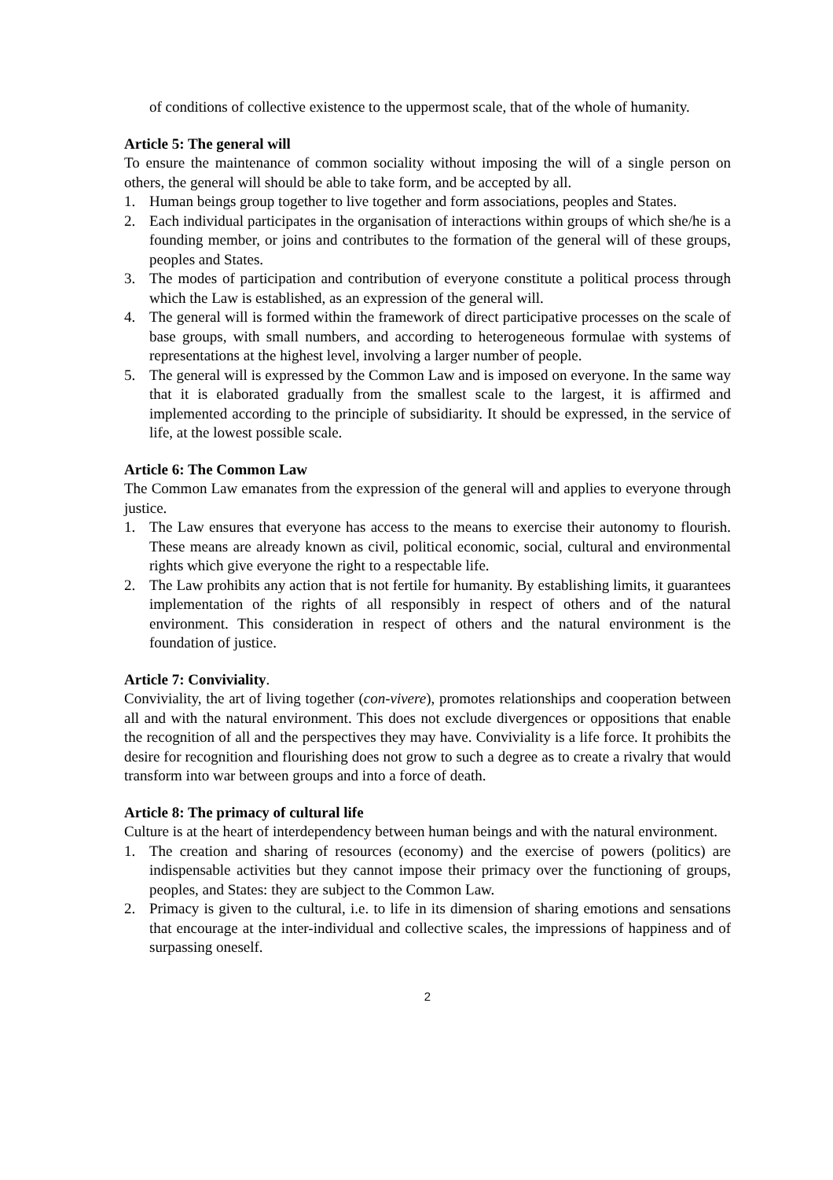of conditions of collective existence to the uppermost scale, that of the whole of humanity.
Article 5: The general will
To ensure the maintenance of common sociality without imposing the will of a single person on others, the general will should be able to take form, and be accepted by all.
1. Human beings group together to live together and form associations, peoples and States.
2. Each individual participates in the organisation of interactions within groups of which she/he is a founding member, or joins and contributes to the formation of the general will of these groups, peoples and States.
3. The modes of participation and contribution of everyone constitute a political process through which the Law is established, as an expression of the general will.
4. The general will is formed within the framework of direct participative processes on the scale of base groups, with small numbers, and according to heterogeneous formulae with systems of representations at the highest level, involving a larger number of people.
5. The general will is expressed by the Common Law and is imposed on everyone. In the same way that it is elaborated gradually from the smallest scale to the largest, it is affirmed and implemented according to the principle of subsidiarity. It should be expressed, in the service of life, at the lowest possible scale.
Article 6: The Common Law
The Common Law emanates from the expression of the general will and applies to everyone through justice.
1. The Law ensures that everyone has access to the means to exercise their autonomy to flourish. These means are already known as civil, political economic, social, cultural and environmental rights which give everyone the right to a respectable life.
2. The Law prohibits any action that is not fertile for humanity. By establishing limits, it guarantees implementation of the rights of all responsibly in respect of others and of the natural environment. This consideration in respect of others and the natural environment is the foundation of justice.
Article 7: Conviviality.
Conviviality, the art of living together (con-vivere), promotes relationships and cooperation between all and with the natural environment. This does not exclude divergences or oppositions that enable the recognition of all and the perspectives they may have. Conviviality is a life force. It prohibits the desire for recognition and flourishing does not grow to such a degree as to create a rivalry that would transform into war between groups and into a force of death.
Article 8: The primacy of cultural life
Culture is at the heart of interdependency between human beings and with the natural environment.
1. The creation and sharing of resources (economy) and the exercise of powers (politics) are indispensable activities but they cannot impose their primacy over the functioning of groups, peoples, and States: they are subject to the Common Law.
2. Primacy is given to the cultural, i.e. to life in its dimension of sharing emotions and sensations that encourage at the inter-individual and collective scales, the impressions of happiness and of surpassing oneself.
2